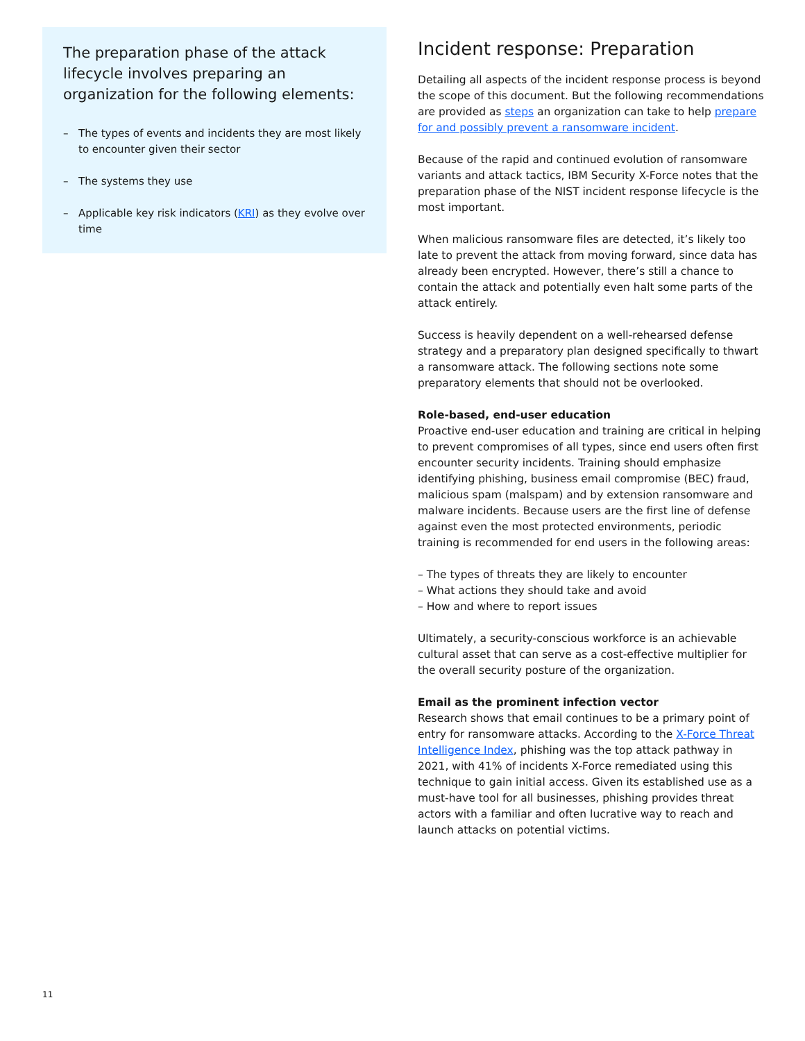The preparation phase of the attack lifecycle involves preparing an organization for the following elements:
– The types of events and incidents they are most likely to encounter given their sector
– The systems they use
– Applicable key risk indicators (KRI) as they evolve over time
Incident response: Preparation
Detailing all aspects of the incident response process is beyond the scope of this document. But the following recommendations are provided as steps an organization can take to help prepare for and possibly prevent a ransomware incident.
Because of the rapid and continued evolution of ransomware variants and attack tactics, IBM Security X-Force notes that the preparation phase of the NIST incident response lifecycle is the most important.
When malicious ransomware files are detected, it’s likely too late to prevent the attack from moving forward, since data has already been encrypted. However, there’s still a chance to contain the attack and potentially even halt some parts of the attack entirely.
Success is heavily dependent on a well-rehearsed defense strategy and a preparatory plan designed specifically to thwart a ransomware attack. The following sections note some preparatory elements that should not be overlooked.
Role-based, end-user education
Proactive end-user education and training are critical in helping to prevent compromises of all types, since end users often first encounter security incidents. Training should emphasize identifying phishing, business email compromise (BEC) fraud, malicious spam (malspam) and by extension ransomware and malware incidents. Because users are the first line of defense against even the most protected environments, periodic training is recommended for end users in the following areas:
– The types of threats they are likely to encounter
– What actions they should take and avoid
– How and where to report issues
Ultimately, a security-conscious workforce is an achievable cultural asset that can serve as a cost-effective multiplier for the overall security posture of the organization.
Email as the prominent infection vector
Research shows that email continues to be a primary point of entry for ransomware attacks. According to the X-Force Threat Intelligence Index, phishing was the top attack pathway in 2021, with 41% of incidents X-Force remediated using this technique to gain initial access. Given its established use as a must-have tool for all businesses, phishing provides threat actors with a familiar and often lucrative way to reach and launch attacks on potential victims.
11